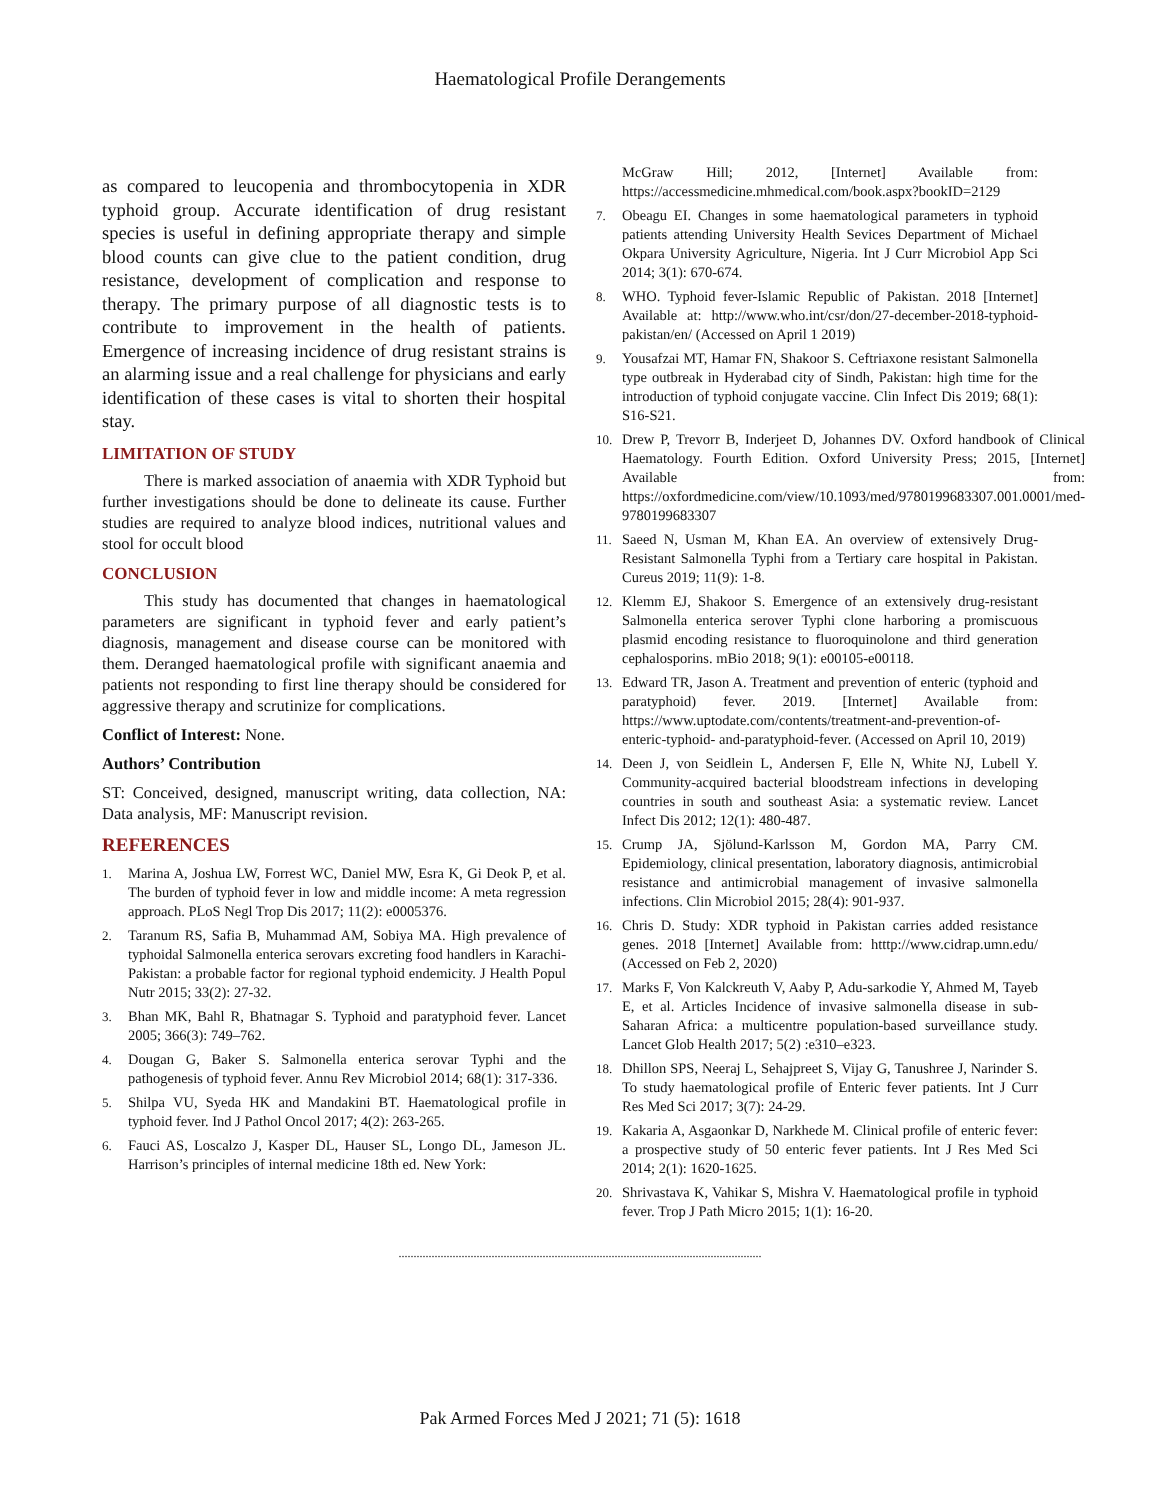Haematological Profile Derangements
as compared to leucopenia and thrombocytopenia in XDR typhoid group. Accurate identification of drug resistant species is useful in defining appropriate therapy and simple blood counts can give clue to the patient condition, drug resistance, development of complication and response to therapy. The primary purpose of all diagnostic tests is to contribute to improvement in the health of patients. Emergence of increasing incidence of drug resistant strains is an alarming issue and a real challenge for physicians and early identification of these cases is vital to shorten their hospital stay.
LIMITATION OF STUDY
There is marked association of anaemia with XDR Typhoid but further investigations should be done to delineate its cause. Further studies are required to analyze blood indices, nutritional values and stool for occult blood
CONCLUSION
This study has documented that changes in haematological parameters are significant in typhoid fever and early patient’s diagnosis, management and disease course can be monitored with them. Deranged haematological profile with significant anaemia and patients not responding to first line therapy should be considered for aggressive therapy and scrutinize for complications.
Conflict of Interest: None.
Authors’ Contribution
ST: Conceived, designed, manuscript writing, data collection, NA: Data analysis, MF: Manuscript revision.
REFERENCES
1. Marina A, Joshua LW, Forrest WC, Daniel MW, Esra K, Gi Deok P, et al. The burden of typhoid fever in low and middle income: A meta regression approach. PLoS Negl Trop Dis 2017; 11(2): e0005376.
2. Taranum RS, Safia B, Muhammad AM, Sobiya MA. High prevalence of typhoidal Salmonella enterica serovars excreting food handlers in Karachi-Pakistan: a probable factor for regional typhoid endemicity. J Health Popul Nutr 2015; 33(2): 27-32.
3. Bhan MK, Bahl R, Bhatnagar S. Typhoid and paratyphoid fever. Lancet 2005; 366(3): 749–762.
4. Dougan G, Baker S. Salmonella enterica serovar Typhi and the pathogenesis of typhoid fever. Annu Rev Microbiol 2014; 68(1): 317-336.
5. Shilpa VU, Syeda HK and Mandakini BT. Haematological profile in typhoid fever. Ind J Pathol Oncol 2017; 4(2): 263-265.
6. Fauci AS, Loscalzo J, Kasper DL, Hauser SL, Longo DL, Jameson JL. Harrison’s principles of internal medicine 18th ed. New York:
McGraw Hill; 2012, [Internet] Available from: https://accessmedicine.mhmedical.com/book.aspx?bookID=2129
7. Obeagu EI. Changes in some haematological parameters in typhoid patients attending University Health Sevices Department of Michael Okpara University Agriculture, Nigeria. Int J Curr Microbiol App Sci 2014; 3(1): 670-674.
8. WHO. Typhoid fever-Islamic Republic of Pakistan. 2018 [Internet] Available at: http://www.who.int/csr/don/27-december-2018-typhoid-pakistan/en/ (Accessed on April 1 2019)
9. Yousafzai MT, Hamar FN, Shakoor S. Ceftriaxone resistant Salmonella type outbreak in Hyderabad city of Sindh, Pakistan: high time for the introduction of typhoid conjugate vaccine. Clin Infect Dis 2019; 68(1): S16-S21.
10. Drew P, Trevorr B, Inderjeet D, Johannes DV. Oxford handbook of Clinical Haematology. Fourth Edition. Oxford University Press; 2015, [Internet] Available from: https://oxfordmedicine.com/view/10.1093/med/9780199683307.001.0001/med-9780199683307
11. Saeed N, Usman M, Khan EA. An overview of extensively Drug-Resistant Salmonella Typhi from a Tertiary care hospital in Pakistan. Cureus 2019; 11(9): 1-8.
12. Klemm EJ, Shakoor S. Emergence of an extensively drug-resistant Salmonella enterica serover Typhi clone harboring a promiscuous plasmid encoding resistance to fluoroquinolone and third generation cephalosporins. mBio 2018; 9(1): e00105-e00118.
13. Edward TR, Jason A. Treatment and prevention of enteric (typhoid and paratyphoid) fever. 2019. [Internet] Available from: https://www.uptodate.com/contents/treatment-and-prevention-of-enteric-typhoid- and-paratyphoid-fever. (Accessed on April 10, 2019)
14. Deen J, von Seidlein L, Andersen F, Elle N, White NJ, Lubell Y. Community-acquired bacterial bloodstream infections in developing countries in south and southeast Asia: a systematic review. Lancet Infect Dis 2012; 12(1): 480-487.
15. Crump JA, Sjölund-Karlsson M, Gordon MA, Parry CM. Epidemiology, clinical presentation, laboratory diagnosis, antimicrobial resistance and antimicrobial management of invasive salmonella infections. Clin Microbiol 2015; 28(4): 901-937.
16. Chris D. Study: XDR typhoid in Pakistan carries added resistance genes. 2018 [Internet] Available from: htttp://www.cidrap.umn.edu/ (Accessed on Feb 2, 2020)
17. Marks F, Von Kalckreuth V, Aaby P, Adu-sarkodie Y, Ahmed M, Tayeb E, et al. Articles Incidence of invasive salmonella disease in sub-Saharan Africa: a multicentre population-based surveillance study. Lancet Glob Health 2017; 5(2) :e310–e323.
18. Dhillon SPS, Neeraj L, Sehajpreet S, Vijay G, Tanushree J, Narinder S. To study haematological profile of Enteric fever patients. Int J Curr Res Med Sci 2017; 3(7): 24-29.
19. Kakaria A, Asgaonkar D, Narkhede M. Clinical profile of enteric fever: a prospective study of 50 enteric fever patients. Int J Res Med Sci 2014; 2(1): 1620-1625.
20. Shrivastava K, Vahikar S, Mishra V. Haematological profile in typhoid fever. Trop J Path Micro 2015; 1(1): 16-20.
.........................................................................................................................
Pak Armed Forces Med J 2021; 71 (5): 1618